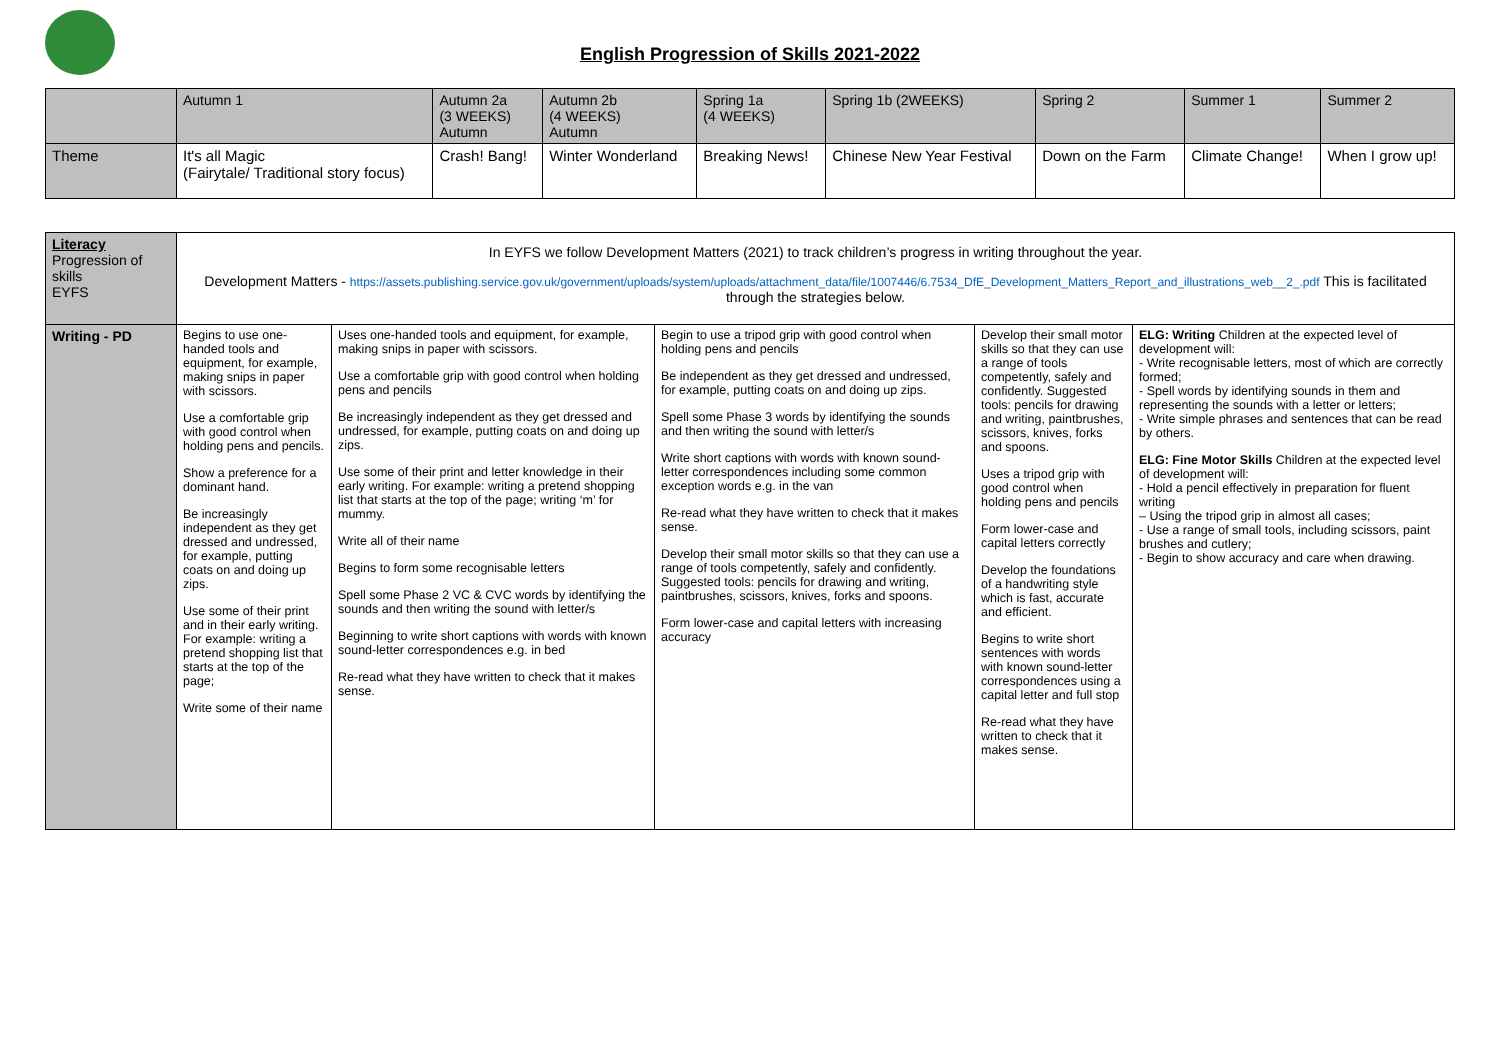English Progression of Skills 2021-2022
| | Autumn 1 | Autumn 2a (3 WEEKS) Autumn | Autumn 2b (4 WEEKS) Autumn | Spring 1a (4 WEEKS) | Spring 1b (2WEEKS) | Spring 2 | Summer 1 | Summer 2 |
| Theme | It's all Magic (Fairytale/ Traditional story focus) | Crash! Bang! | Winter Wonderland | Breaking News! | Chinese New Year Festival | Down on the Farm | Climate Change! | When I grow up! |
| Literacy Progression of skills EYFS | In EYFS we follow Development Matters (2021) to track children’s progress in writing throughout the year. Development Matters - https://assets.publishing.service.gov.uk/government/uploads/system/uploads/attachment_data/file/1007446/6.7534_DfE_Development_Matters_Report_and_illustrations_web__2_.pdf This is facilitated through the strategies below. | | | | |
| Writing - PD | Begins to use one-handed tools and equipment, for example, making snips in paper with scissors. Use a comfortable grip with good control when holding pens and pencils. Show a preference for a dominant hand. Be increasingly independent as they get dressed and undressed, for example, putting coats on and doing up zips. Use some of their print and in their early writing. For example: writing a pretend shopping list that starts at the top of the page; Write some of their name | Uses one-handed tools and equipment, for example, making snips in paper with scissors. Use a comfortable grip with good control when holding pens and pencils Be increasingly independent as they get dressed and undressed, for example, putting coats on and doing up zips. Use some of their print and letter knowledge in their early writing. For example: writing a pretend shopping list that starts at the top of the page; writing ‘m’ for mummy. Write all of their name Begins to form some recognisable letters Spell some Phase 2 VC & CVC words by identifying the sounds and then writing the sound with letter/s Beginning to write short captions with words with known sound-letter correspondences e.g. in bed Re-read what they have written to check that it makes sense. | Begin to use a tripod grip with good control when holding pens and pencils Be independent as they get dressed and undressed, for example, putting coats on and doing up zips. Spell some Phase 3 words by identifying the sounds and then writing the sound with letter/s Write short captions with words with known sound-letter correspondences including some common exception words e.g. in the van Re-read what they have written to check that it makes sense. Develop their small motor skills so that they can use a range of tools competently, safely and confidently. Suggested tools: pencils for drawing and writing, paintbrushes, scissors, knives, forks and spoons. Form lower-case and capital letters with increasing accuracy | Develop their small motor skills so that they can use a range of tools competently, safely and confidently. Suggested tools: pencils for drawing and writing, paintbrushes, scissors, knives, forks and spoons. Uses a tripod grip with good control when holding pens and pencils Form lower-case and capital letters correctly Develop the foundations of a handwriting style which is fast, accurate and efficient. Begins to write short sentences with words with known sound-letter correspondences using a capital letter and full stop Re-read what they have written to check that it makes sense. | ELG: Writing Children at the expected level of development will: - Write recognisable letters, most of which are correctly formed; - Spell words by identifying sounds in them and representing the sounds with a letter or letters; - Write simple phrases and sentences that can be read by others. ELG: Fine Motor Skills Children at the expected level of development will: - Hold a pencil effectively in preparation for fluent writing – Using the tripod grip in almost all cases; - Use a range of small tools, including scissors, paint brushes and cutlery; - Begin to show accuracy and care when drawing. |